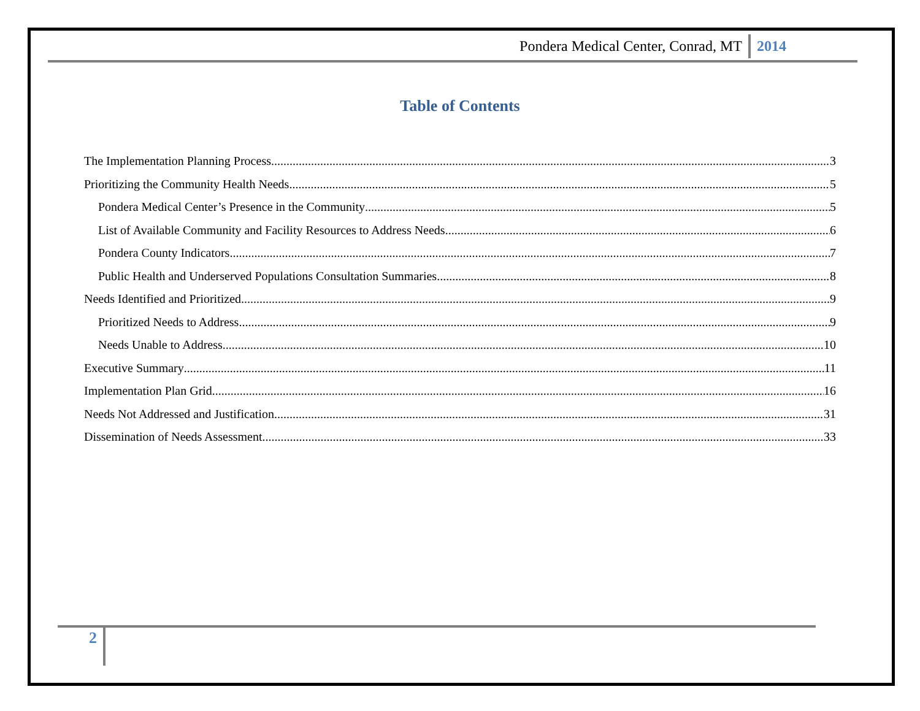Pondera Medical Center, Conrad, MT 2014
Table of Contents
The Implementation Planning Process 3
Prioritizing the Community Health Needs 5
Pondera Medical Center’s Presence in the Community 5
List of Available Community and Facility Resources to Address Needs 6
Pondera County Indicators 7
Public Health and Underserved Populations Consultation Summaries 8
Needs Identified and Prioritized 9
Prioritized Needs to Address 9
Needs Unable to Address 10
Executive Summary 11
Implementation Plan Grid 16
Needs Not Addressed and Justification 31
Dissemination of Needs Assessment 33
2